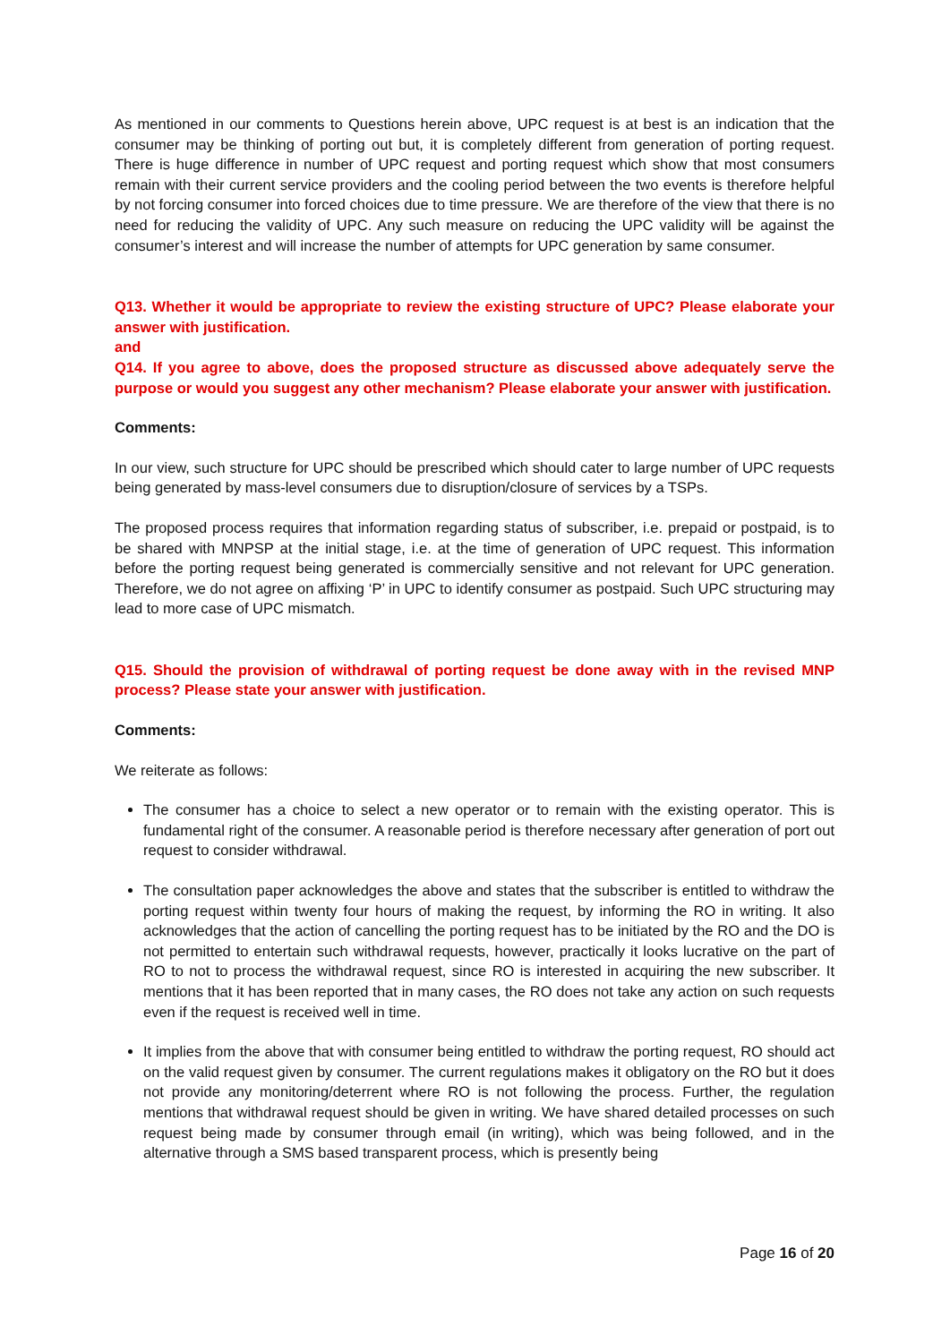As mentioned in our comments to Questions herein above, UPC request is at best is an indication that the consumer may be thinking of porting out but, it is completely different from generation of porting request. There is huge difference in number of UPC request and porting request which show that most consumers remain with their current service providers and the cooling period between the two events is therefore helpful by not forcing consumer into forced choices due to time pressure. We are therefore of the view that there is no need for reducing the validity of UPC. Any such measure on reducing the UPC validity will be against the consumer’s interest and will increase the number of attempts for UPC generation by same consumer.
Q13. Whether it would be appropriate to review the existing structure of UPC? Please elaborate your answer with justification.
and
Q14. If you agree to above, does the proposed structure as discussed above adequately serve the purpose or would you suggest any other mechanism? Please elaborate your answer with justification.
Comments:
In our view, such structure for UPC should be prescribed which should cater to large number of UPC requests being generated by mass-level consumers due to disruption/closure of services by a TSPs.
The proposed process requires that information regarding status of subscriber, i.e. prepaid or postpaid, is to be shared with MNPSP at the initial stage, i.e. at the time of generation of UPC request. This information before the porting request being generated is commercially sensitive and not relevant for UPC generation. Therefore, we do not agree on affixing ‘P’ in UPC to identify consumer as postpaid. Such UPC structuring may lead to more case of UPC mismatch.
Q15. Should the provision of withdrawal of porting request be done away with in the revised MNP process? Please state your answer with justification.
Comments:
We reiterate as follows:
The consumer has a choice to select a new operator or to remain with the existing operator. This is fundamental right of the consumer. A reasonable period is therefore necessary after generation of port out request to consider withdrawal.
The consultation paper acknowledges the above and states that the subscriber is entitled to withdraw the porting request within twenty four hours of making the request, by informing the RO in writing. It also acknowledges that the action of cancelling the porting request has to be initiated by the RO and the DO is not permitted to entertain such withdrawal requests, however, practically it looks lucrative on the part of RO to not to process the withdrawal request, since RO is interested in acquiring the new subscriber. It mentions that it has been reported that in many cases, the RO does not take any action on such requests even if the request is received well in time.
It implies from the above that with consumer being entitled to withdraw the porting request, RO should act on the valid request given by consumer. The current regulations makes it obligatory on the RO but it does not provide any monitoring/deterrent where RO is not following the process. Further, the regulation mentions that withdrawal request should be given in writing. We have shared detailed processes on such request being made by consumer through email (in writing), which was being followed, and in the alternative through a SMS based transparent process, which is presently being
Page 16 of 20